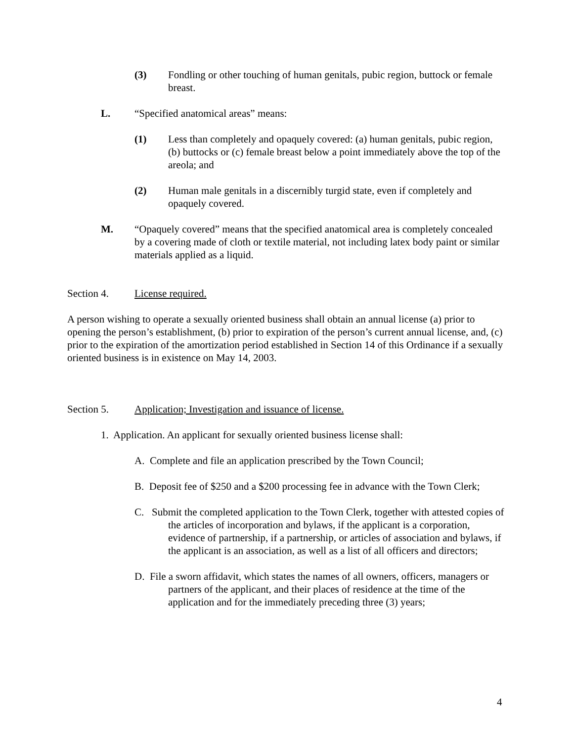(3) Fondling or other touching of human genitals, pubic region, buttock or female breast.
L. “Specified anatomical areas” means:
(1) Less than completely and opaquely covered: (a) human genitals, pubic region, (b) buttocks or (c) female breast below a point immediately above the top of the areola; and
(2) Human male genitals in a discernibly turgid state, even if completely and opaquely covered.
M. “Opaquely covered” means that the specified anatomical area is completely concealed by a covering made of cloth or textile material, not including latex body paint or similar materials applied as a liquid.
Section 4. License required.
A person wishing to operate a sexually oriented business shall obtain an annual license (a) prior to opening the person’s establishment, (b) prior to expiration of the person’s current annual license, and, (c) prior to the expiration of the amortization period established in Section 14 of this Ordinance if a sexually oriented business is in existence on May 14, 2003.
Section 5. Application; Investigation and issuance of license.
1. Application. An applicant for sexually oriented business license shall:
A. Complete and file an application prescribed by the Town Council;
B. Deposit fee of $250 and a $200 processing fee in advance with the Town Clerk;
C. Submit the completed application to the Town Clerk, together with attested copies of the articles of incorporation and bylaws, if the applicant is a corporation, evidence of partnership, if a partnership, or articles of association and bylaws, if the applicant is an association, as well as a list of all officers and directors;
D. File a sworn affidavit, which states the names of all owners, officers, managers or partners of the applicant, and their places of residence at the time of the application and for the immediately preceding three (3) years;
4